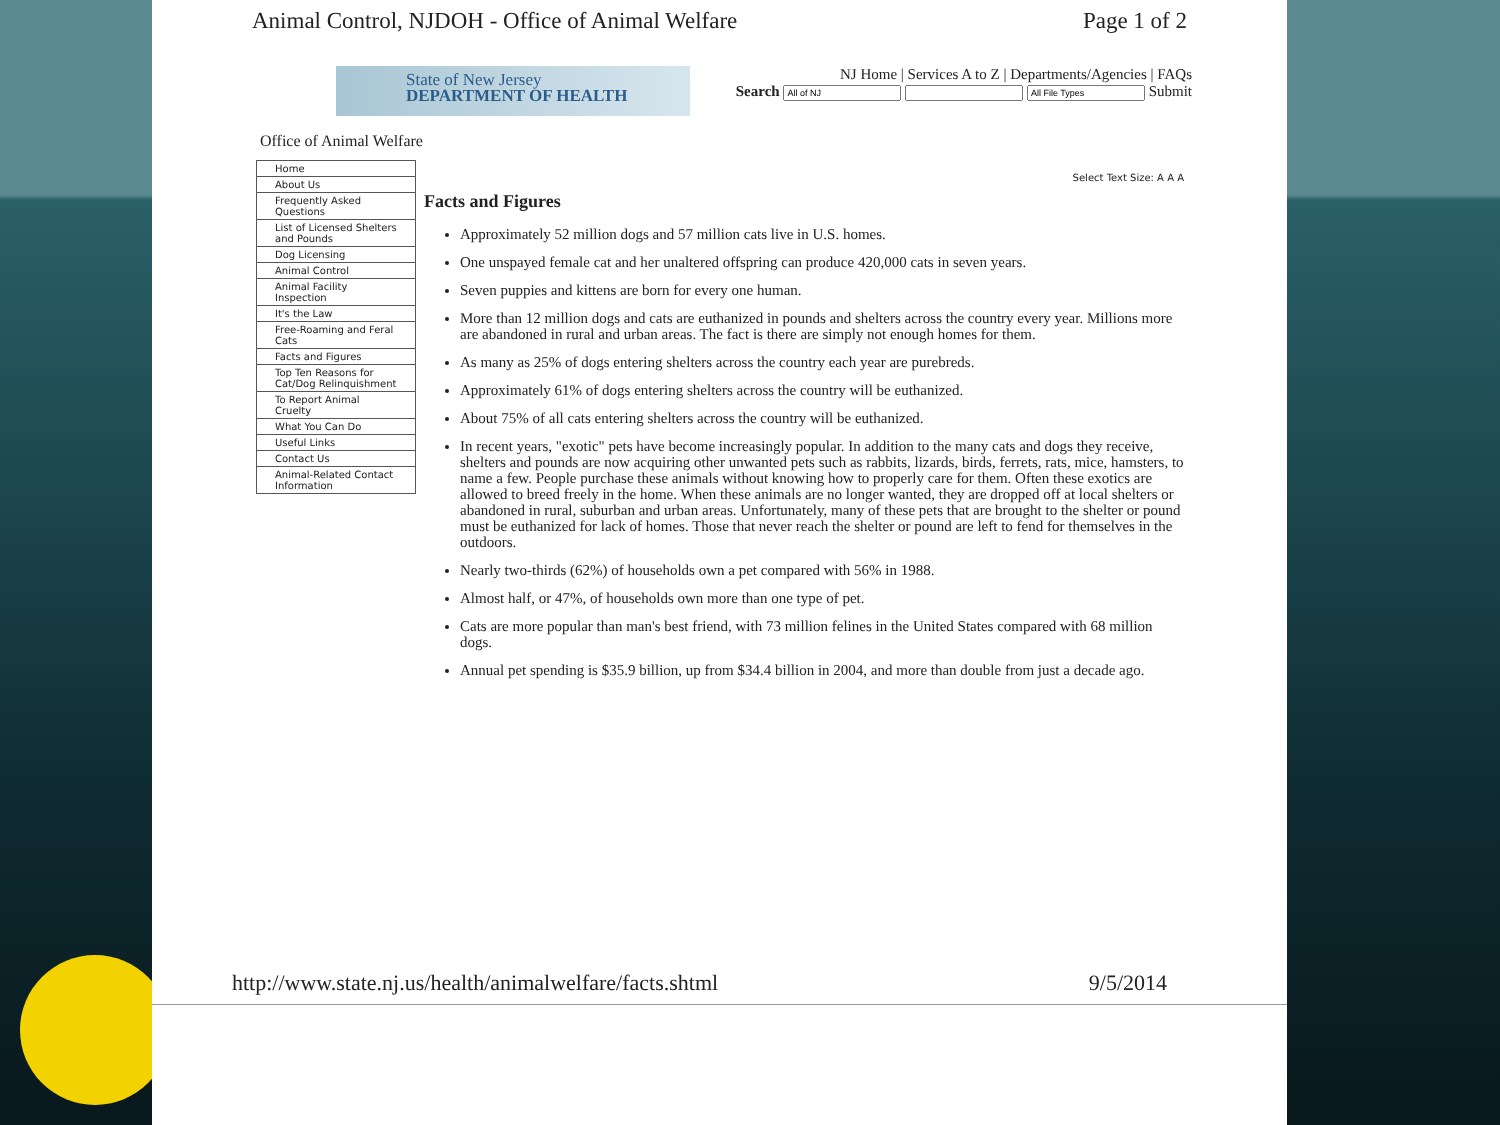Animal Control, NJDOH - Office of Animal Welfare Page 1 of 2
State of New Jersey
DEPARTMENT OF HEALTH
NJ Home | Services A to Z | Departments/Agencies | FAQs
Search Submit
Office of Animal Welfare
Home
About Us
Frequently Asked Questions
List of Licensed Shelters and Pounds
Dog Licensing
Animal Control
Animal Facility Inspection
It's the Law
Free-Roaming and Feral Cats
Facts and Figures
Top Ten Reasons for Cat/Dog Relinquishment
To Report Animal Cruelty
What You Can Do
Useful Links
Contact Us
Animal-Related Contact Information
Select Text Size: A A A
Facts and Figures
Approximately 52 million dogs and 57 million cats live in U.S. homes.
One unspayed female cat and her unaltered offspring can produce 420,000 cats in seven years.
Seven puppies and kittens are born for every one human.
More than 12 million dogs and cats are euthanized in pounds and shelters across the country every year. Millions more are abandoned in rural and urban areas. The fact is there are simply not enough homes for them.
As many as 25% of dogs entering shelters across the country each year are purebreds.
Approximately 61% of dogs entering shelters across the country will be euthanized.
About 75% of all cats entering shelters across the country will be euthanized.
In recent years, "exotic" pets have become increasingly popular. In addition to the many cats and dogs they receive, shelters and pounds are now acquiring other unwanted pets such as rabbits, lizards, birds, ferrets, rats, mice, hamsters, to name a few. People purchase these animals without knowing how to properly care for them. Often these exotics are allowed to breed freely in the home. When these animals are no longer wanted, they are dropped off at local shelters or abandoned in rural, suburban and urban areas. Unfortunately, many of these pets that are brought to the shelter or pound must be euthanized for lack of homes. Those that never reach the shelter or pound are left to fend for themselves in the outdoors.
Nearly two-thirds (62%) of households own a pet compared with 56% in 1988.
Almost half, or 47%, of households own more than one type of pet.
Cats are more popular than man's best friend, with 73 million felines in the United States compared with 68 million dogs.
Annual pet spending is $35.9 billion, up from $34.4 billion in 2004, and more than double from just a decade ago.
http://www.state.nj.us/health/animalwelfare/facts.shtml 9/5/2014